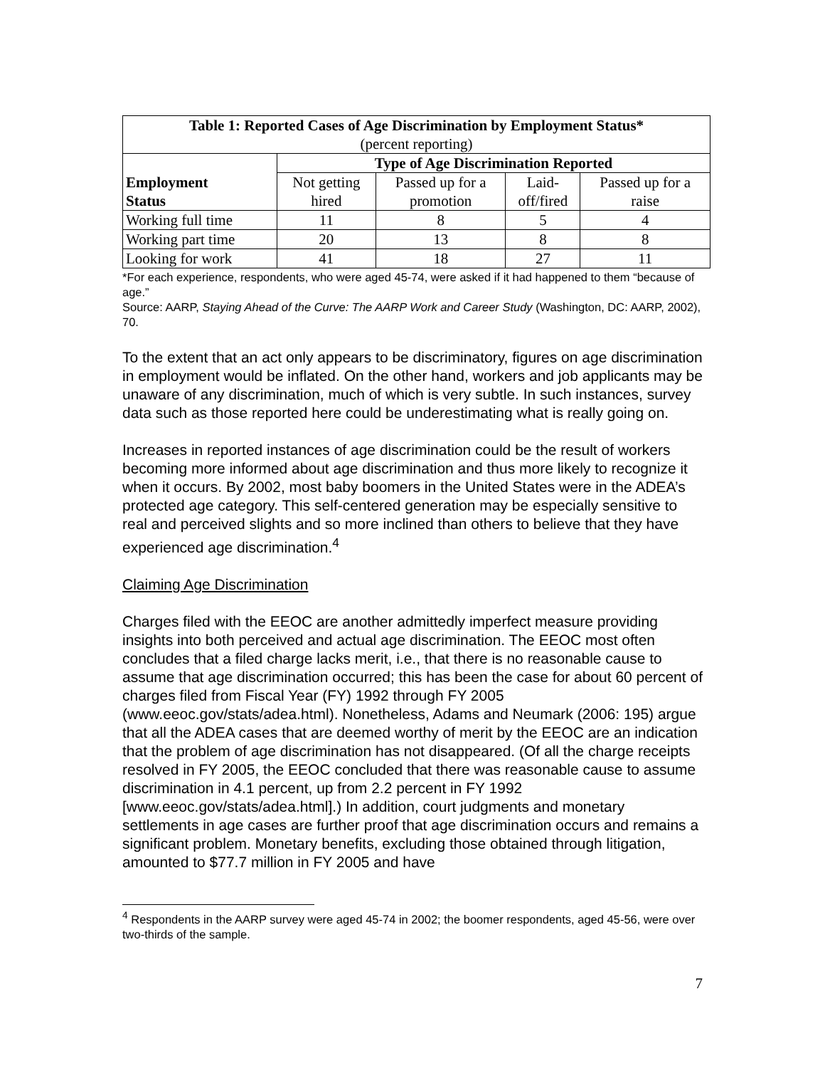| Table 1: Reported Cases of Age Discrimination by Employment Status* (percent reporting) | | | | |
| --- | --- | --- | --- | --- |
| Employment Status | Type of Age Discrimination Reported | | | |
| | Not getting hired | Passed up for a promotion | Laid- off/fired | Passed up for a raise |
| Working full time | 11 | 8 | 5 | 4 |
| Working part time | 20 | 13 | 8 | 8 |
| Looking for work | 41 | 18 | 27 | 11 |
*For each experience, respondents, who were aged 45-74, were asked if it had happened to them “because of age.”
Source: AARP, Staying Ahead of the Curve: The AARP Work and Career Study (Washington, DC: AARP, 2002), 70.
To the extent that an act only appears to be discriminatory, figures on age discrimination in employment would be inflated. On the other hand, workers and job applicants may be unaware of any discrimination, much of which is very subtle. In such instances, survey data such as those reported here could be underestimating what is really going on.
Increases in reported instances of age discrimination could be the result of workers becoming more informed about age discrimination and thus more likely to recognize it when it occurs. By 2002, most baby boomers in the United States were in the ADEA’s protected age category. This self-centered generation may be especially sensitive to real and perceived slights and so more inclined than others to believe that they have experienced age discrimination.<sup>4</sup>
Claiming Age Discrimination
Charges filed with the EEOC are another admittedly imperfect measure providing insights into both perceived and actual age discrimination. The EEOC most often concludes that a filed charge lacks merit, i.e., that there is no reasonable cause to assume that age discrimination occurred; this has been the case for about 60 percent of charges filed from Fiscal Year (FY) 1992 through FY 2005 (www.eeoc.gov/stats/adea.html). Nonetheless, Adams and Neumark (2006: 195) argue that all the ADEA cases that are deemed worthy of merit by the EEOC are an indication that the problem of age discrimination has not disappeared. (Of all the charge receipts resolved in FY 2005, the EEOC concluded that there was reasonable cause to assume discrimination in 4.1 percent, up from 2.2 percent in FY 1992 [www.eeoc.gov/stats/adea.html].) In addition, court judgments and monetary settlements in age cases are further proof that age discrimination occurs and remains a significant problem. Monetary benefits, excluding those obtained through litigation, amounted to $77.7 million in FY 2005 and have
<sup>4</sup> Respondents in the AARP survey were aged 45-74 in 2002; the boomer respondents, aged 45-56, were over two-thirds of the sample.
7